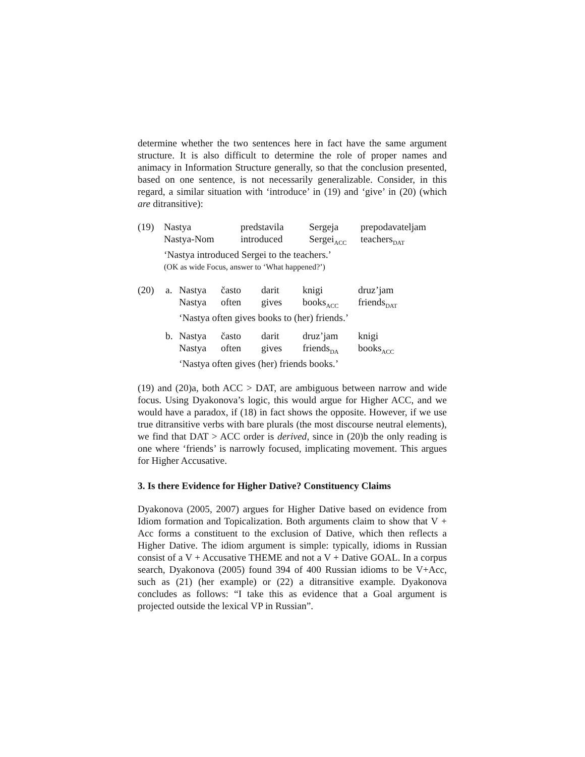determine whether the two sentences here in fact have the same argument structure. It is also difficult to determine the role of proper names and animacy in Information Structure generally, so that the conclusion presented, based on one sentence, is not necessarily generalizable. Consider, in this regard, a similar situation with ‘introduce’ in (19) and ‘give’ in (20) (which are ditransitive):
| (19) | Nastya | predstavila | Sergeja | prepodavateljam |
| | Nastya-Nom | introduced | Sergei<sub>ACC</sub> | teachers<sub>DAT</sub> |
| | ‘Nastya introduced Sergei to the teachers.’ | | | |
| | (OK as wide Focus, answer to ‘What happened?’) | | | |
| (20) | a. | Nastya | často | darit | knigi | druz’jam |
| | | Nastya | often | gives | books<sub>ACC</sub> | friends<sub>DAT</sub> |
| | | ‘Nastya often gives books to (her) friends.’ | | | | |
| | b. | Nastya | často | darit | druz’jam | knigi |
| | | Nastya | often | gives | friends<sub>DA</sub> | books<sub>ACC</sub> |
| | | ‘Nastya often gives (her) friends books.’ | | | | |
(19) and (20)a, both ACC > DAT, are ambiguous between narrow and wide focus. Using Dyakonova’s logic, this would argue for Higher ACC, and we would have a paradox, if (18) in fact shows the opposite. However, if we use true ditransitive verbs with bare plurals (the most discourse neutral elements), we find that DAT > ACC order is derived, since in (20)b the only reading is one where ‘friends’ is narrowly focused, implicating movement. This argues for Higher Accusative.
3. Is there Evidence for Higher Dative? Constituency Claims
Dyakonova (2005, 2007) argues for Higher Dative based on evidence from Idiom formation and Topicalization. Both arguments claim to show that V + Acc forms a constituent to the exclusion of Dative, which then reflects a Higher Dative. The idiom argument is simple: typically, idioms in Russian consist of a V + Accusative THEME and not a V + Dative GOAL. In a corpus search, Dyakonova (2005) found 394 of 400 Russian idioms to be V+Acc, such as (21) (her example) or (22) a ditransitive example. Dyakonova concludes as follows: “I take this as evidence that a Goal argument is projected outside the lexical VP in Russian”.